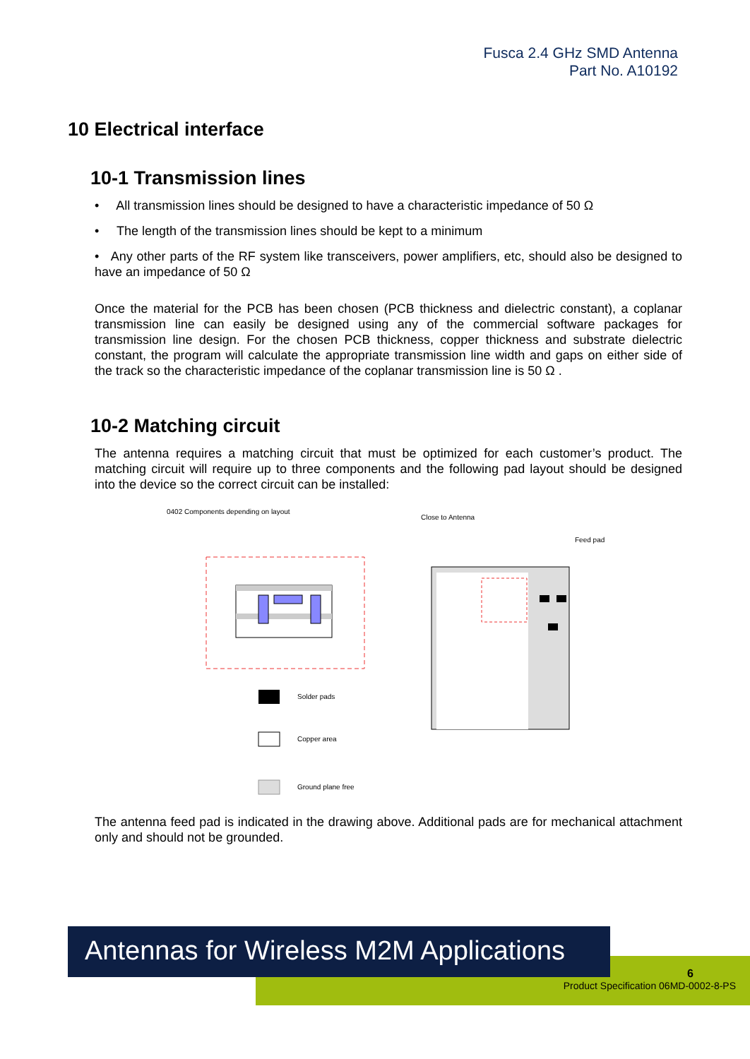Fusca 2.4 GHz SMD Antenna
Part No. A10192
10 Electrical interface
10-1 Transmission lines
• All transmission lines should be designed to have a characteristic impedance of 50 Ω
• The length of the transmission lines should be kept to a minimum
• Any other parts of the RF system like transceivers, power amplifiers, etc, should also be designed to have an impedance of 50 Ω
Once the material for the PCB has been chosen (PCB thickness and dielectric constant), a coplanar transmission line can easily be designed using any of the commercial software packages for transmission line design. For the chosen PCB thickness, copper thickness and substrate dielectric constant, the program will calculate the appropriate transmission line width and gaps on either side of the track so the characteristic impedance of the coplanar transmission line is 50 Ω .
10-2 Matching circuit
The antenna requires a matching circuit that must be optimized for each customer’s product. The matching circuit will require up to three components and the following pad layout should be designed into the device so the correct circuit can be installed:
0402 Components depending on layout
Close to Antenna
Feed pad
Solder pads
Copper area
Ground plane free
The antenna feed pad is indicated in the drawing above. Additional pads are for mechanical attachment only and should not be grounded.
Antennas for Wireless M2M Applications
6
Product Specification 06MD-0002-8-PS